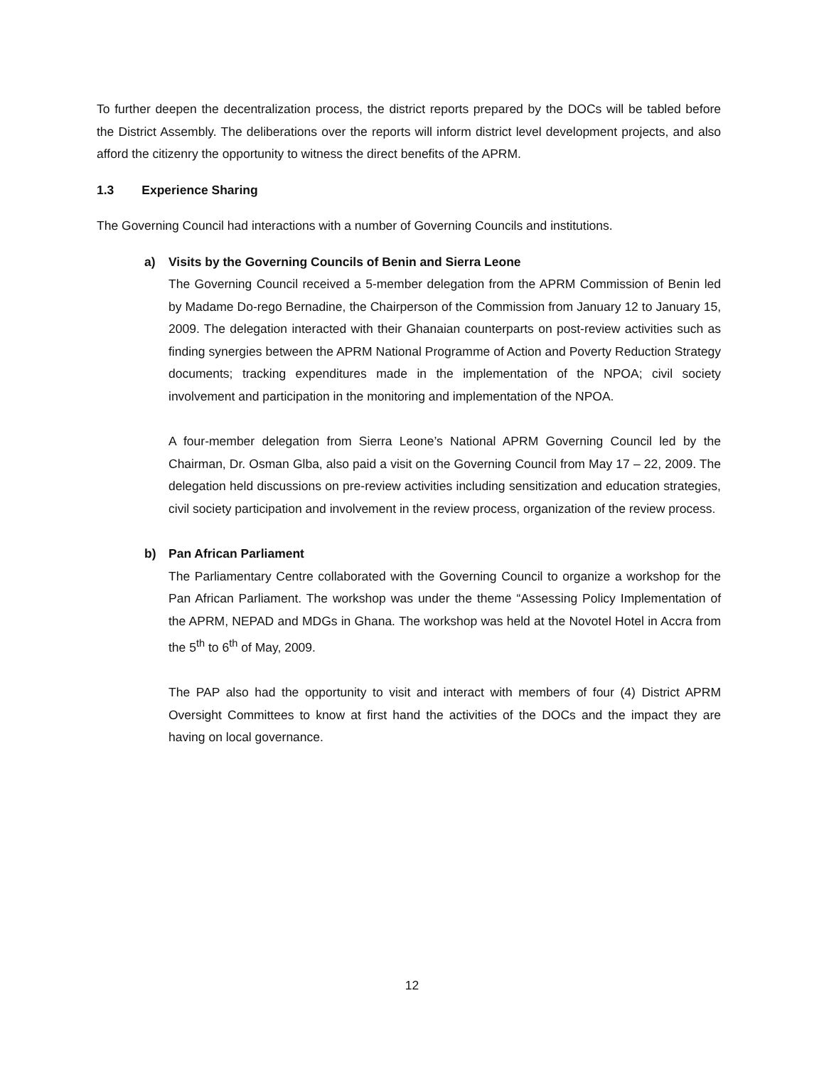To further deepen the decentralization process, the district reports prepared by the DOCs will be tabled before the District Assembly. The deliberations over the reports will inform district level development projects, and also afford the citizenry the opportunity to witness the direct benefits of the APRM.
1.3 Experience Sharing
The Governing Council had interactions with a number of Governing Councils and institutions.
a) Visits by the Governing Councils of Benin and Sierra Leone
The Governing Council received a 5-member delegation from the APRM Commission of Benin led by Madame Do-rego Bernadine, the Chairperson of the Commission from January 12 to January 15, 2009. The delegation interacted with their Ghanaian counterparts on post-review activities such as finding synergies between the APRM National Programme of Action and Poverty Reduction Strategy documents; tracking expenditures made in the implementation of the NPOA; civil society involvement and participation in the monitoring and implementation of the NPOA.
A four-member delegation from Sierra Leone’s National APRM Governing Council led by the Chairman, Dr. Osman Glba, also paid a visit on the Governing Council from May 17 – 22, 2009. The delegation held discussions on pre-review activities including sensitization and education strategies, civil society participation and involvement in the review process, organization of the review process.
b) Pan African Parliament
The Parliamentary Centre collaborated with the Governing Council to organize a workshop for the Pan African Parliament. The workshop was under the theme “Assessing Policy Implementation of the APRM, NEPAD and MDGs in Ghana. The workshop was held at the Novotel Hotel in Accra from the 5<sup>th</sup> to 6<sup>th</sup> of May, 2009.
The PAP also had the opportunity to visit and interact with members of four (4) District APRM Oversight Committees to know at first hand the activities of the DOCs and the impact they are having on local governance.
12